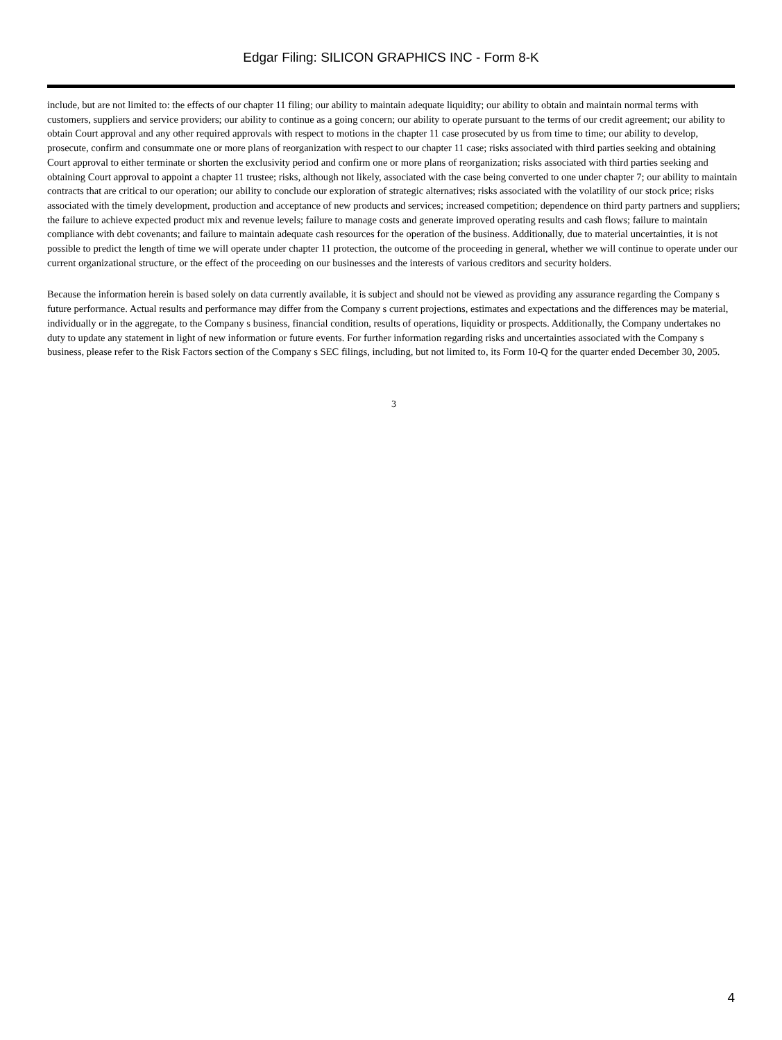Edgar Filing: SILICON GRAPHICS INC - Form 8-K
include, but are not limited to: the effects of our chapter 11 filing; our ability to maintain adequate liquidity; our ability to obtain and maintain normal terms with customers, suppliers and service providers; our ability to continue as a going concern; our ability to operate pursuant to the terms of our credit agreement; our ability to obtain Court approval and any other required approvals with respect to motions in the chapter 11 case prosecuted by us from time to time; our ability to develop, prosecute, confirm and consummate one or more plans of reorganization with respect to our chapter 11 case; risks associated with third parties seeking and obtaining Court approval to either terminate or shorten the exclusivity period and confirm one or more plans of reorganization; risks associated with third parties seeking and obtaining Court approval to appoint a chapter 11 trustee; risks, although not likely, associated with the case being converted to one under chapter 7; our ability to maintain contracts that are critical to our operation; our ability to conclude our exploration of strategic alternatives; risks associated with the volatility of our stock price; risks associated with the timely development, production and acceptance of new products and services; increased competition; dependence on third party partners and suppliers; the failure to achieve expected product mix and revenue levels; failure to manage costs and generate improved operating results and cash flows; failure to maintain compliance with debt covenants; and failure to maintain adequate cash resources for the operation of the business. Additionally, due to material uncertainties, it is not possible to predict the length of time we will operate under chapter 11 protection, the outcome of the proceeding in general, whether we will continue to operate under our current organizational structure, or the effect of the proceeding on our businesses and the interests of various creditors and security holders.
Because the information herein is based solely on data currently available, it is subject and should not be viewed as providing any assurance regarding the Company s future performance. Actual results and performance may differ from the Company s current projections, estimates and expectations and the differences may be material, individually or in the aggregate, to the Company s business, financial condition, results of operations, liquidity or prospects. Additionally, the Company undertakes no duty to update any statement in light of new information or future events. For further information regarding risks and uncertainties associated with the Company s business, please refer to the Risk Factors section of the Company s SEC filings, including, but not limited to, its Form 10-Q for the quarter ended December 30, 2005.
3
4